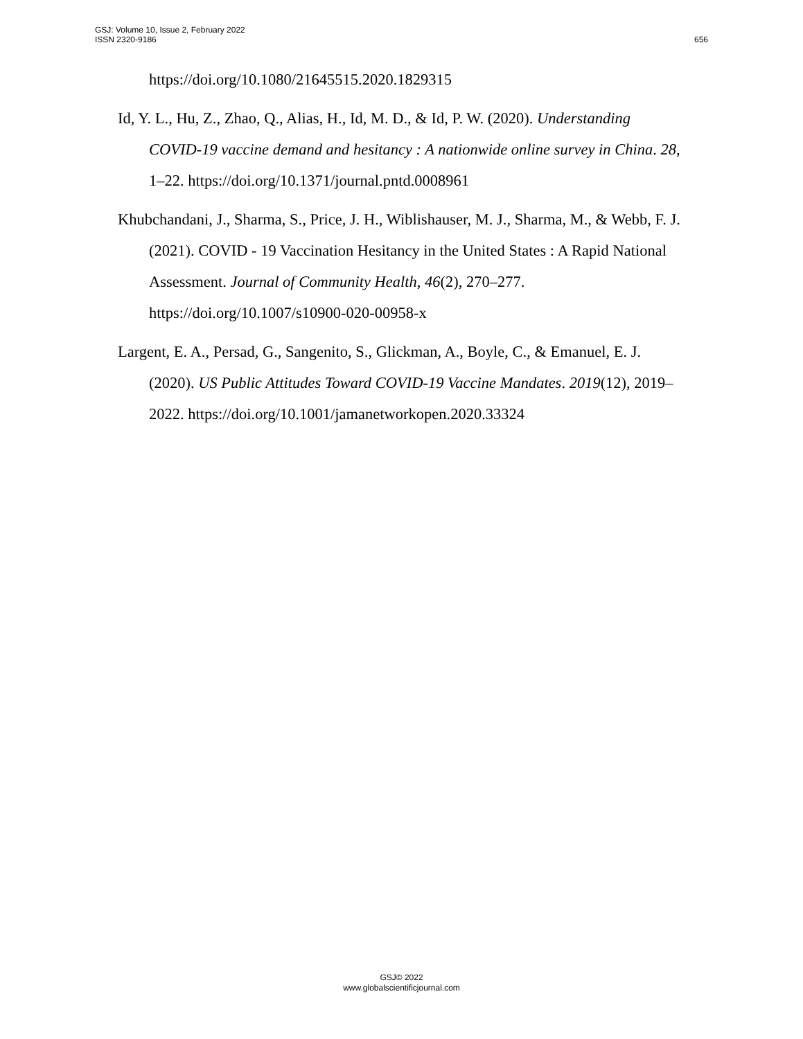GSJ: Volume 10, Issue 2, February 2022
ISSN 2320-9186
656
https://doi.org/10.1080/21645515.2020.1829315
Id, Y. L., Hu, Z., Zhao, Q., Alias, H., Id, M. D., & Id, P. W. (2020). Understanding COVID-19 vaccine demand and hesitancy : A nationwide online survey in China. 28, 1–22. https://doi.org/10.1371/journal.pntd.0008961
Khubchandani, J., Sharma, S., Price, J. H., Wiblishauser, M. J., Sharma, M., & Webb, F. J. (2021). COVID - 19 Vaccination Hesitancy in the United States : A Rapid National Assessment. Journal of Community Health, 46(2), 270–277. https://doi.org/10.1007/s10900-020-00958-x
Largent, E. A., Persad, G., Sangenito, S., Glickman, A., Boyle, C., & Emanuel, E. J. (2020). US Public Attitudes Toward COVID-19 Vaccine Mandates. 2019(12), 2019–2022. https://doi.org/10.1001/jamanetworkopen.2020.33324
GSJ© 2022
www.globalscientificjournal.com